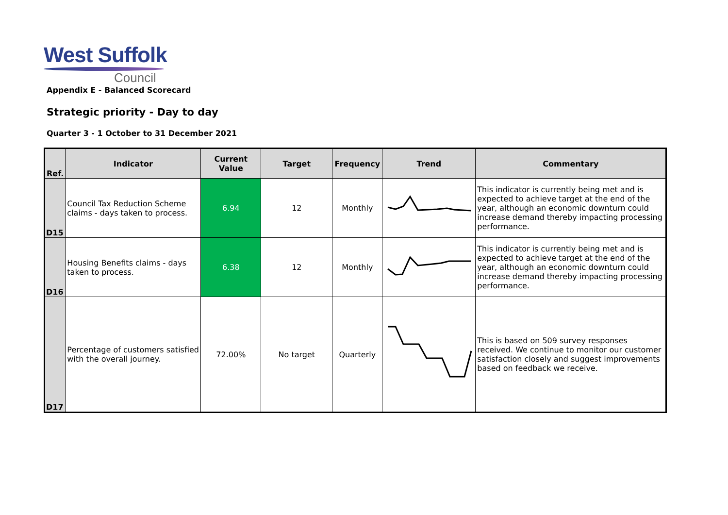West Suffolk
Council
Appendix E - Balanced Scorecard
Strategic priority - Day to day
Quarter 3 - 1 October to 31 December 2021
| Ref. | Indicator | Current Value | Target | Frequency | Trend | Commentary |
| --- | --- | --- | --- | --- | --- | --- |
| D15 | Council Tax Reduction Scheme claims - days taken to process. | 6.94 | 12 | Monthly | | This indicator is currently being met and is expected to achieve target at the end of the year, although an economic downturn could increase demand thereby impacting processing performance. |
| D16 | Housing Benefits claims - days taken to process. | 6.38 | 12 | Monthly | | This indicator is currently being met and is expected to achieve target at the end of the year, although an economic downturn could increase demand thereby impacting processing performance. |
| D17 | Percentage of customers satisfied with the overall journey. | 72.00% | No target | Quarterly | | This is based on 509 survey responses received. We continue to monitor our customer satisfaction closely and suggest improvements based on feedback we receive. |